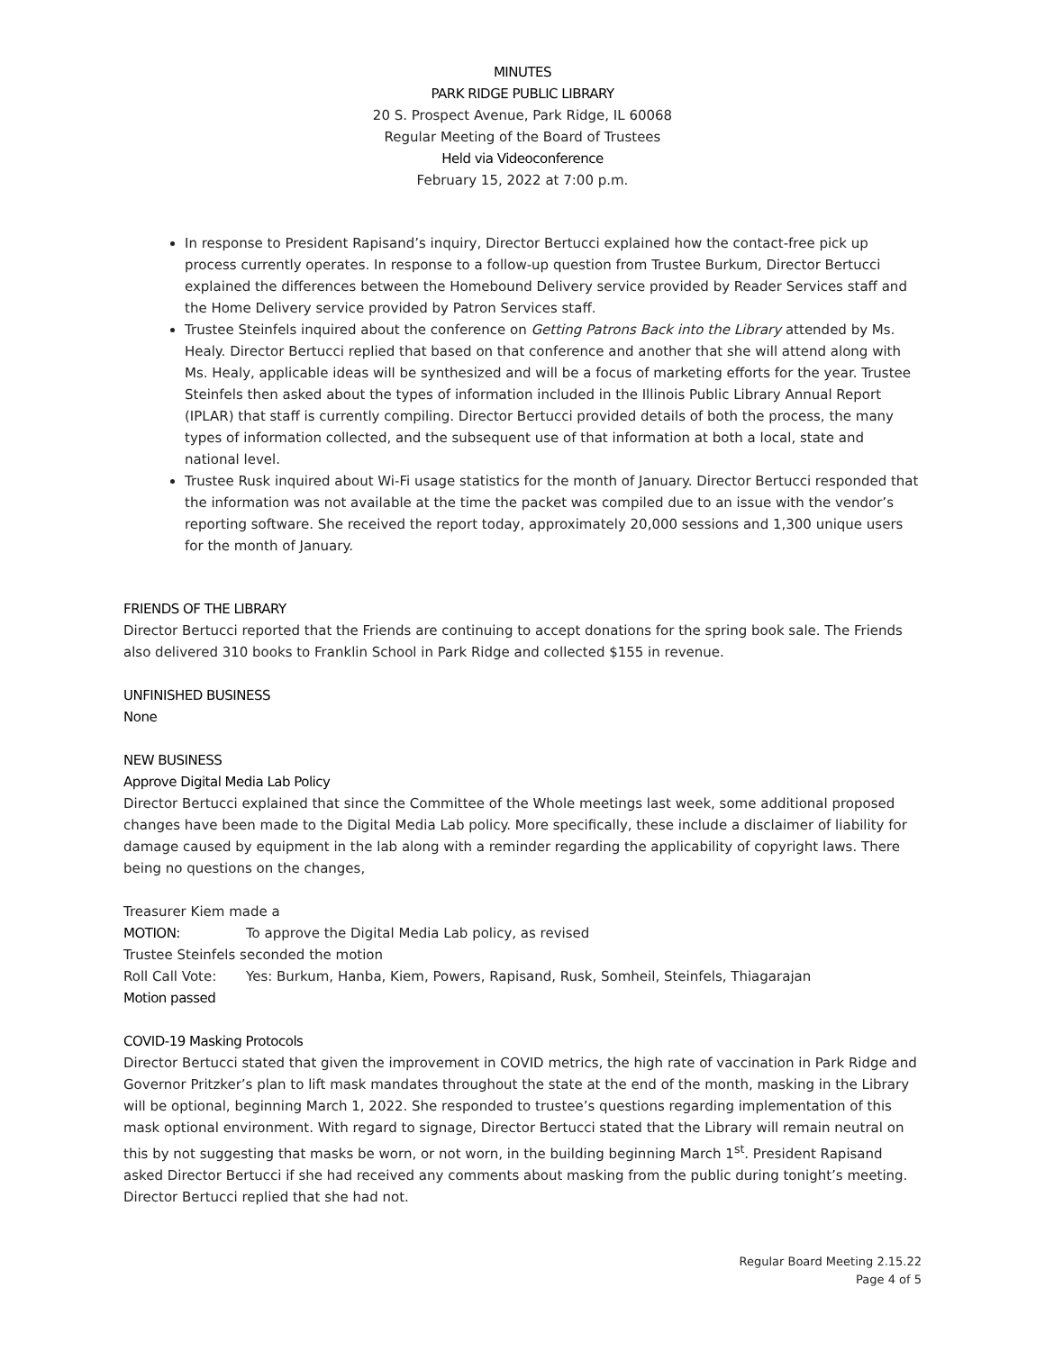MINUTES
PARK RIDGE PUBLIC LIBRARY
20 S. Prospect Avenue, Park Ridge, IL 60068
Regular Meeting of the Board of Trustees
Held via Videoconference
February 15, 2022 at 7:00 p.m.
In response to President Rapisand’s inquiry, Director Bertucci explained how the contact-free pick up process currently operates. In response to a follow-up question from Trustee Burkum, Director Bertucci explained the differences between the Homebound Delivery service provided by Reader Services staff and the Home Delivery service provided by Patron Services staff.
Trustee Steinfels inquired about the conference on Getting Patrons Back into the Library attended by Ms. Healy. Director Bertucci replied that based on that conference and another that she will attend along with Ms. Healy, applicable ideas will be synthesized and will be a focus of marketing efforts for the year. Trustee Steinfels then asked about the types of information included in the Illinois Public Library Annual Report (IPLAR) that staff is currently compiling. Director Bertucci provided details of both the process, the many types of information collected, and the subsequent use of that information at both a local, state and national level.
Trustee Rusk inquired about Wi-Fi usage statistics for the month of January. Director Bertucci responded that the information was not available at the time the packet was compiled due to an issue with the vendor’s reporting software. She received the report today, approximately 20,000 sessions and 1,300 unique users for the month of January.
FRIENDS OF THE LIBRARY
Director Bertucci reported that the Friends are continuing to accept donations for the spring book sale. The Friends also delivered 310 books to Franklin School in Park Ridge and collected $155 in revenue.
UNFINISHED BUSINESS
None
NEW BUSINESS
Approve Digital Media Lab Policy
Director Bertucci explained that since the Committee of the Whole meetings last week, some additional proposed changes have been made to the Digital Media Lab policy. More specifically, these include a disclaimer of liability for damage caused by equipment in the lab along with a reminder regarding the applicability of copyright laws. There being no questions on the changes,
Treasurer Kiem made a
MOTION: To approve the Digital Media Lab policy, as revised
Trustee Steinfels seconded the motion
Roll Call Vote: Yes: Burkum, Hanba, Kiem, Powers, Rapisand, Rusk, Somheil, Steinfels, Thiagarajan
Motion passed
COVID-19 Masking Protocols
Director Bertucci stated that given the improvement in COVID metrics, the high rate of vaccination in Park Ridge and Governor Pritzker’s plan to lift mask mandates throughout the state at the end of the month, masking in the Library will be optional, beginning March 1, 2022. She responded to trustee’s questions regarding implementation of this mask optional environment. With regard to signage, Director Bertucci stated that the Library will remain neutral on this by not suggesting that masks be worn, or not worn, in the building beginning March 1<sup>st</sup>. President Rapisand asked Director Bertucci if she had received any comments about masking from the public during tonight’s meeting. Director Bertucci replied that she had not.
Regular Board Meeting 2.15.22
Page 4 of 5